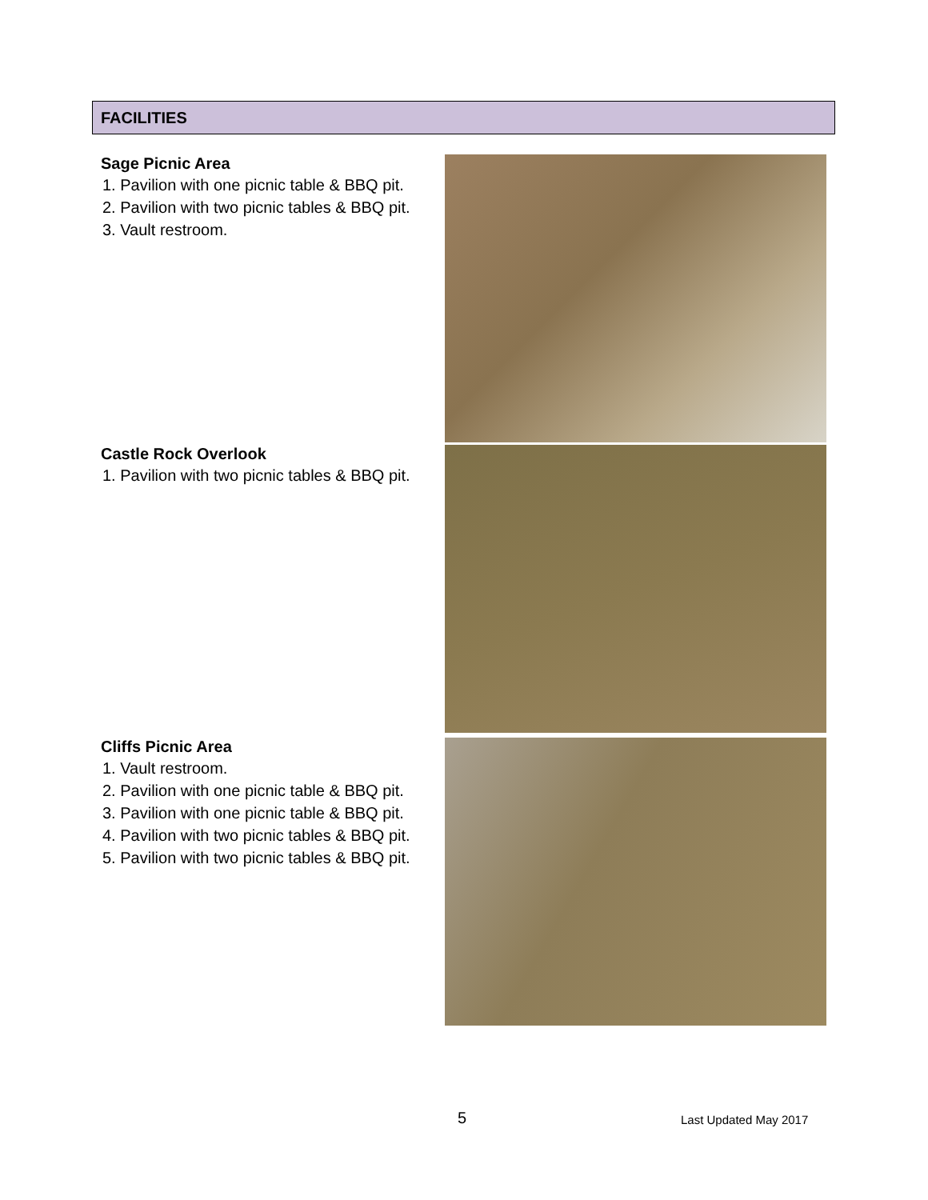FACILITIES
Sage Picnic Area
1. Pavilion with one picnic table & BBQ pit.
2. Pavilion with two picnic tables & BBQ pit.
3. Vault restroom.
Castle Rock Overlook
1. Pavilion with two picnic tables & BBQ pit.
Cliffs Picnic Area
1. Vault restroom.
2. Pavilion with one picnic table & BBQ pit.
3. Pavilion with one picnic table & BBQ pit.
4. Pavilion with two picnic tables & BBQ pit.
5. Pavilion with two picnic tables & BBQ pit.
5 Last Updated May 2017